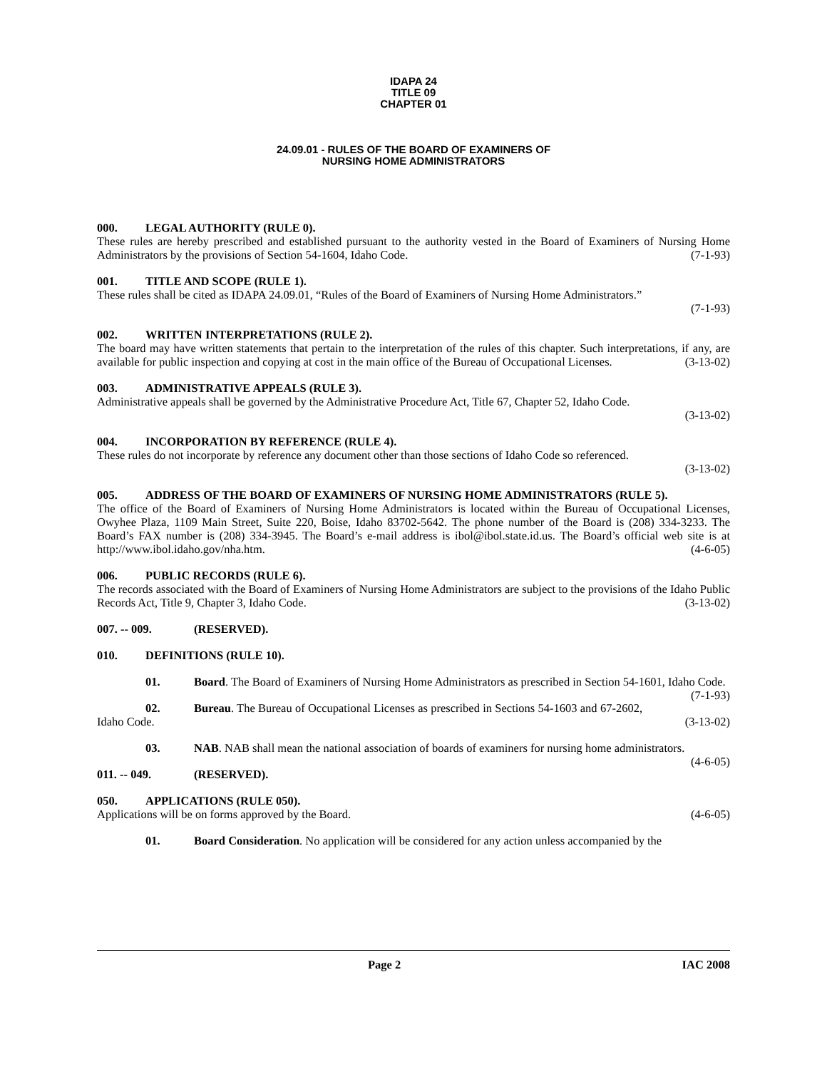IDAPA 24
TITLE 09
CHAPTER 01
24.09.01 - RULES OF THE BOARD OF EXAMINERS OF
NURSING HOME ADMINISTRATORS
000. LEGAL AUTHORITY (RULE 0).
These rules are hereby prescribed and established pursuant to the authority vested in the Board of Examiners of Nursing Home Administrators by the provisions of Section 54-1604, Idaho Code. (7-1-93)
001. TITLE AND SCOPE (RULE 1).
These rules shall be cited as IDAPA 24.09.01, “Rules of the Board of Examiners of Nursing Home Administrators.”
(7-1-93)
002. WRITTEN INTERPRETATIONS (RULE 2).
The board may have written statements that pertain to the interpretation of the rules of this chapter. Such interpretations, if any, are available for public inspection and copying at cost in the main office of the Bureau of Occupational Licenses. (3-13-02)
003. ADMINISTRATIVE APPEALS (RULE 3).
Administrative appeals shall be governed by the Administrative Procedure Act, Title 67, Chapter 52, Idaho Code.
(3-13-02)
004. INCORPORATION BY REFERENCE (RULE 4).
These rules do not incorporate by reference any document other than those sections of Idaho Code so referenced.
(3-13-02)
005. ADDRESS OF THE BOARD OF EXAMINERS OF NURSING HOME ADMINISTRATORS (RULE 5).
The office of the Board of Examiners of Nursing Home Administrators is located within the Bureau of Occupational Licenses, Owyhee Plaza, 1109 Main Street, Suite 220, Boise, Idaho 83702-5642. The phone number of the Board is (208) 334-3233. The Board’s FAX number is (208) 334-3945. The Board’s e-mail address is ibol@ibol.state.id.us. The Board’s official web site is at http://www.ibol.idaho.gov/nha.htm. (4-6-05)
006. PUBLIC RECORDS (RULE 6).
The records associated with the Board of Examiners of Nursing Home Administrators are subject to the provisions of the Idaho Public Records Act, Title 9, Chapter 3, Idaho Code. (3-13-02)
007. -- 009. (RESERVED).
010. DEFINITIONS (RULE 10).
01. Board. The Board of Examiners of Nursing Home Administrators as prescribed in Section 54-1601, Idaho Code. (7-1-93)
02. Bureau. The Bureau of Occupational Licenses as prescribed in Sections 54-1603 and 67-2602, Idaho Code. (3-13-02)
03. NAB. NAB shall mean the national association of boards of examiners for nursing home administrators. (4-6-05)
011. -- 049. (RESERVED).
050. APPLICATIONS (RULE 050).
Applications will be on forms approved by the Board. (4-6-05)
01. Board Consideration. No application will be considered for any action unless accompanied by the
Page 2 IAC 2008